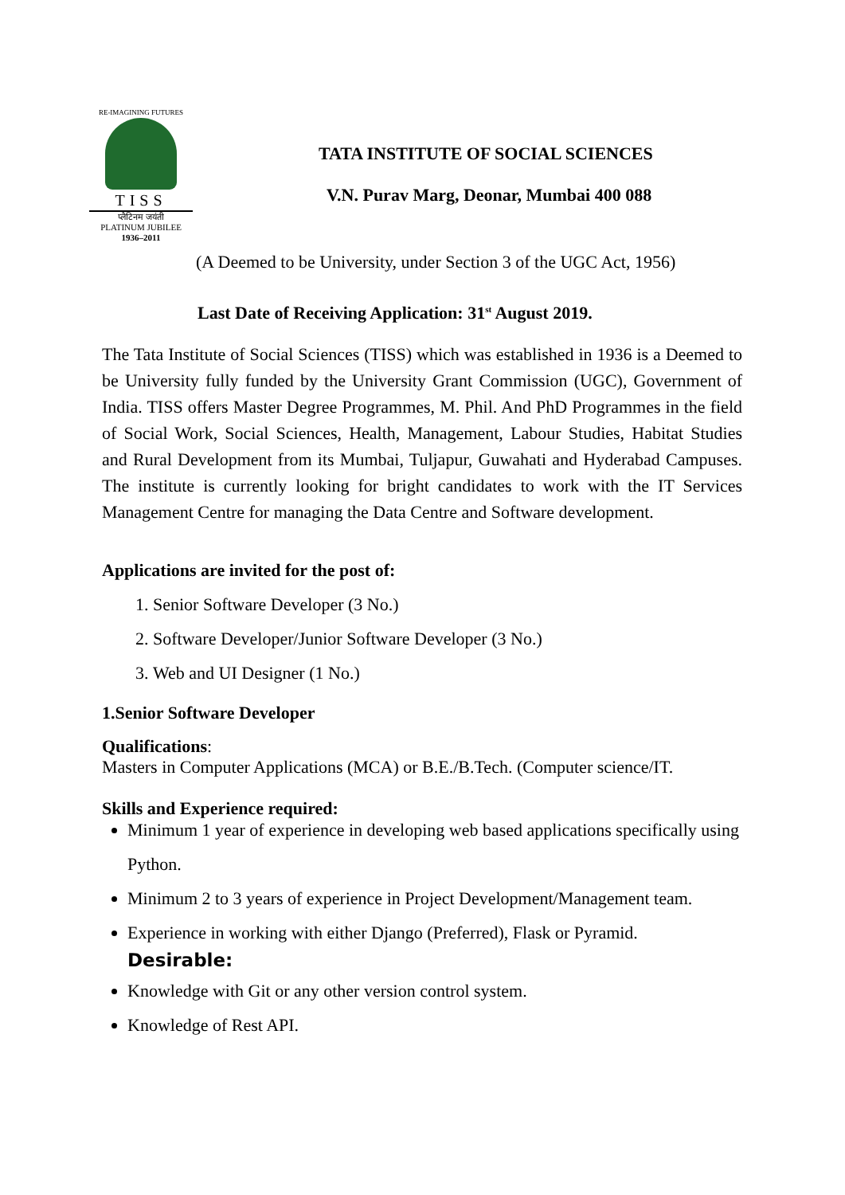RE-IMAGINING FUTURES
TISS
प्लैटिनम जयंती
PLATINUM JUBILEE
1936–2011
TATA INSTITUTE OF SOCIAL SCIENCES
V.N. Purav Marg, Deonar, Mumbai 400 088
(A Deemed to be University, under Section 3 of the UGC Act, 1956)
Last Date of Receiving Application: 31<sup>st</sup> August 2019.
The Tata Institute of Social Sciences (TISS) which was established in 1936 is a Deemed to be University fully funded by the University Grant Commission (UGC), Government of India. TISS offers Master Degree Programmes, M. Phil. And PhD Programmes in the field of Social Work, Social Sciences, Health, Management, Labour Studies, Habitat Studies and Rural Development from its Mumbai, Tuljapur, Guwahati and Hyderabad Campuses. The institute is currently looking for bright candidates to work with the IT Services Management Centre for managing the Data Centre and Software development.
Applications are invited for the post of:
1. Senior Software Developer (3 No.)
2. Software Developer/Junior Software Developer (3 No.)
3. Web and UI Designer (1 No.)
1.Senior Software Developer
Qualifications:
Masters in Computer Applications (MCA) or B.E./B.Tech. (Computer science/IT.
Skills and Experience required:
Minimum 1 year of experience in developing web based applications specifically using Python.
Minimum 2 to 3 years of experience in Project Development/Management team.
Experience in working with either Django (Preferred), Flask or Pyramid.
Desirable:
Knowledge with Git or any other version control system.
Knowledge of Rest API.